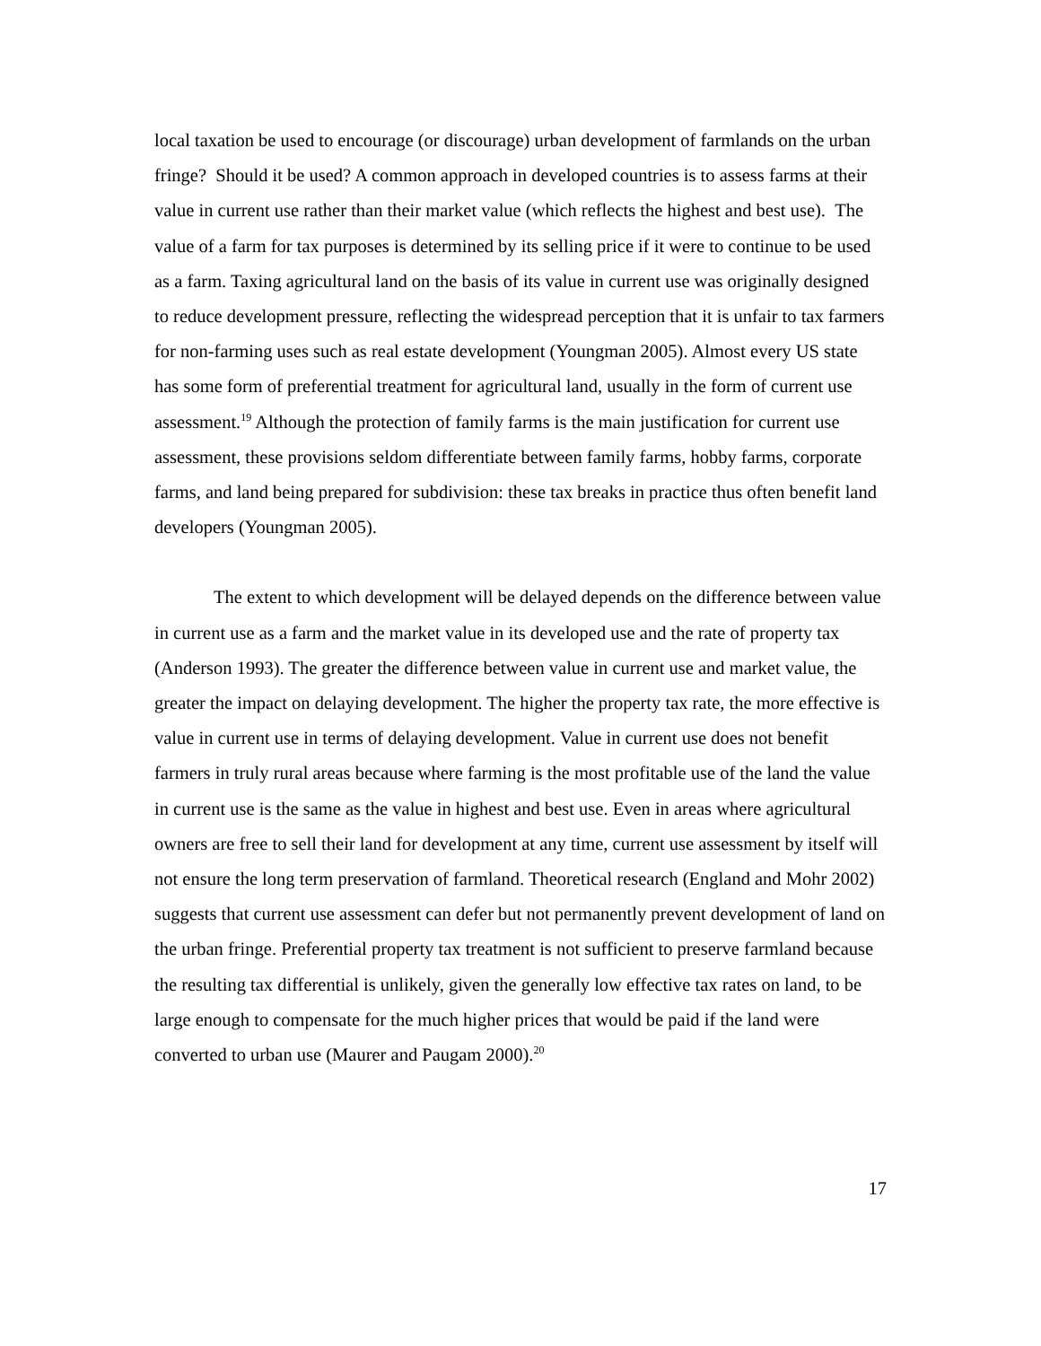local taxation be used to encourage (or discourage) urban development of farmlands on the urban fringe? Should it be used? A common approach in developed countries is to assess farms at their value in current use rather than their market value (which reflects the highest and best use). The value of a farm for tax purposes is determined by its selling price if it were to continue to be used as a farm. Taxing agricultural land on the basis of its value in current use was originally designed to reduce development pressure, reflecting the widespread perception that it is unfair to tax farmers for non-farming uses such as real estate development (Youngman 2005). Almost every US state has some form of preferential treatment for agricultural land, usually in the form of current use assessment.<sup>19</sup> Although the protection of family farms is the main justification for current use assessment, these provisions seldom differentiate between family farms, hobby farms, corporate farms, and land being prepared for subdivision: these tax breaks in practice thus often benefit land developers (Youngman 2005).
The extent to which development will be delayed depends on the difference between value in current use as a farm and the market value in its developed use and the rate of property tax (Anderson 1993). The greater the difference between value in current use and market value, the greater the impact on delaying development. The higher the property tax rate, the more effective is value in current use in terms of delaying development. Value in current use does not benefit farmers in truly rural areas because where farming is the most profitable use of the land the value in current use is the same as the value in highest and best use. Even in areas where agricultural owners are free to sell their land for development at any time, current use assessment by itself will not ensure the long term preservation of farmland. Theoretical research (England and Mohr 2002) suggests that current use assessment can defer but not permanently prevent development of land on the urban fringe. Preferential property tax treatment is not sufficient to preserve farmland because the resulting tax differential is unlikely, given the generally low effective tax rates on land, to be large enough to compensate for the much higher prices that would be paid if the land were converted to urban use (Maurer and Paugam 2000).<sup>20</sup>
17